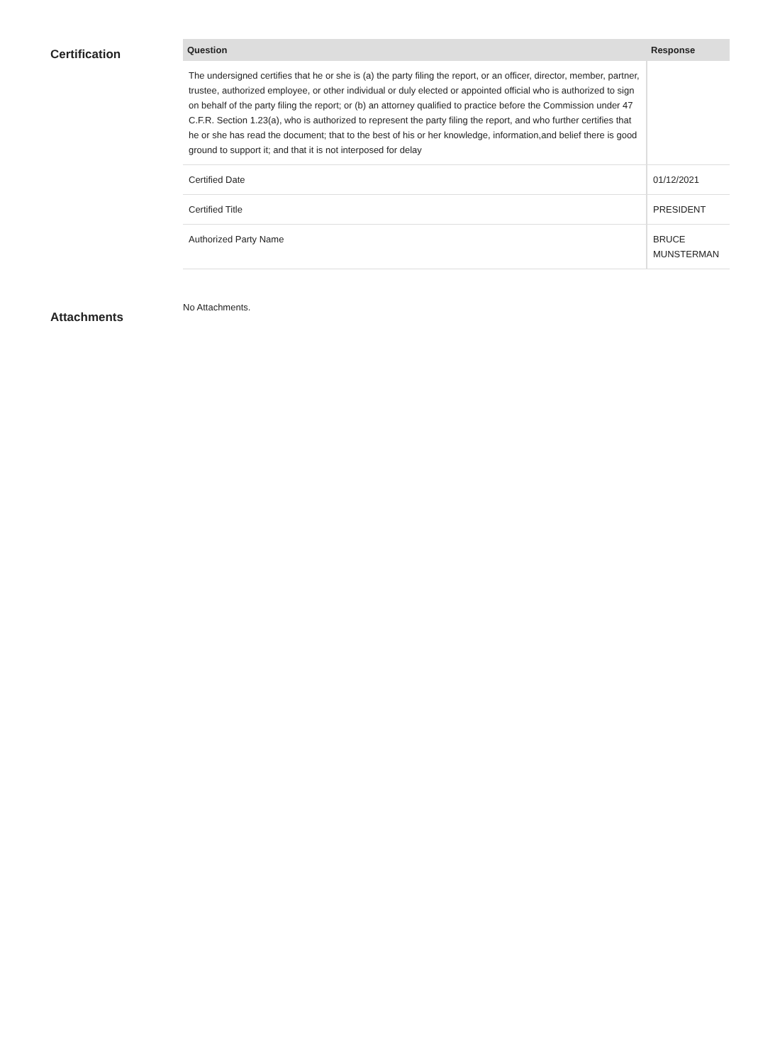Certification
| Question | Response |
| --- | --- |
| The undersigned certifies that he or she is (a) the party filing the report, or an officer, director, member, partner, trustee, authorized employee, or other individual or duly elected or appointed official who is authorized to sign on behalf of the party filing the report; or (b) an attorney qualified to practice before the Commission under 47 C.F.R. Section 1.23(a), who is authorized to represent the party filing the report, and who further certifies that he or she has read the document; that to the best of his or her knowledge, information,and belief there is good ground to support it; and that it is not interposed for delay | |
| Certified Date | 01/12/2021 |
| Certified Title | PRESIDENT |
| Authorized Party Name | BRUCE MUNSTERMAN |
Attachments
No Attachments.